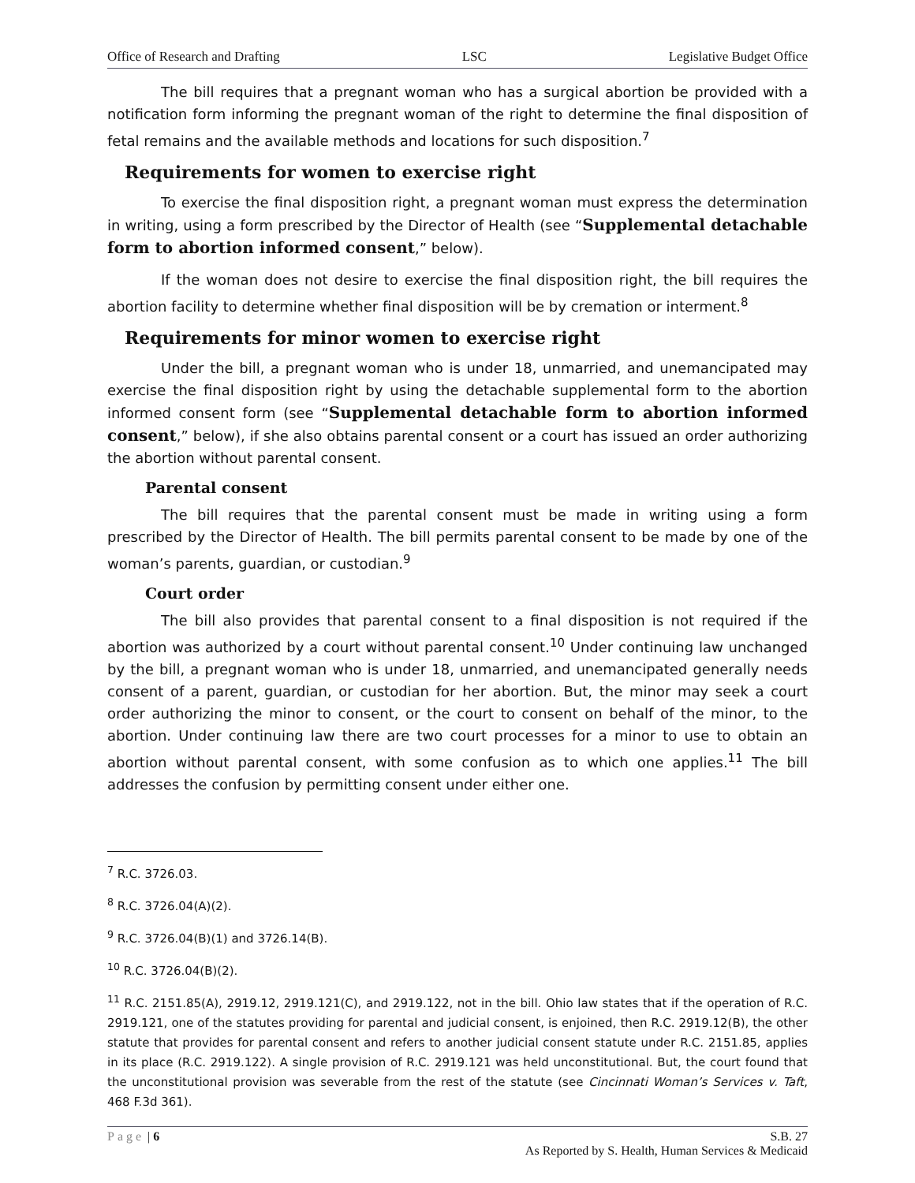Office of Research and Drafting LSC Legislative Budget Office
The bill requires that a pregnant woman who has a surgical abortion be provided with a notification form informing the pregnant woman of the right to determine the final disposition of fetal remains and the available methods and locations for such disposition.<sup>7</sup>
Requirements for women to exercise right
To exercise the final disposition right, a pregnant woman must express the determination in writing, using a form prescribed by the Director of Health (see “Supplemental detachable form to abortion informed consent,” below).
If the woman does not desire to exercise the final disposition right, the bill requires the abortion facility to determine whether final disposition will be by cremation or interment.<sup>8</sup>
Requirements for minor women to exercise right
Under the bill, a pregnant woman who is under 18, unmarried, and unemancipated may exercise the final disposition right by using the detachable supplemental form to the abortion informed consent form (see “Supplemental detachable form to abortion informed consent,” below), if she also obtains parental consent or a court has issued an order authorizing the abortion without parental consent.
Parental consent
The bill requires that the parental consent must be made in writing using a form prescribed by the Director of Health. The bill permits parental consent to be made by one of the woman’s parents, guardian, or custodian.<sup>9</sup>
Court order
The bill also provides that parental consent to a final disposition is not required if the abortion was authorized by a court without parental consent.<sup>10</sup> Under continuing law unchanged by the bill, a pregnant woman who is under 18, unmarried, and unemancipated generally needs consent of a parent, guardian, or custodian for her abortion. But, the minor may seek a court order authorizing the minor to consent, or the court to consent on behalf of the minor, to the abortion. Under continuing law there are two court processes for a minor to use to obtain an abortion without parental consent, with some confusion as to which one applies.<sup>11</sup> The bill addresses the confusion by permitting consent under either one.
<sup>7</sup> R.C. 3726.03.
<sup>8</sup> R.C. 3726.04(A)(2).
<sup>9</sup> R.C. 3726.04(B)(1) and 3726.14(B).
<sup>10</sup> R.C. 3726.04(B)(2).
<sup>11</sup> R.C. 2151.85(A), 2919.12, 2919.121(C), and 2919.122, not in the bill. Ohio law states that if the operation of R.C. 2919.121, one of the statutes providing for parental and judicial consent, is enjoined, then R.C. 2919.12(B), the other statute that provides for parental consent and refers to another judicial consent statute under R.C. 2151.85, applies in its place (R.C. 2919.122). A single provision of R.C. 2919.121 was held unconstitutional. But, the court found that the unconstitutional provision was severable from the rest of the statute (see Cincinnati Woman’s Services v. Taft, 468 F.3d 361).
Page | 6 S.B. 27
As Reported by S. Health, Human Services & Medicaid